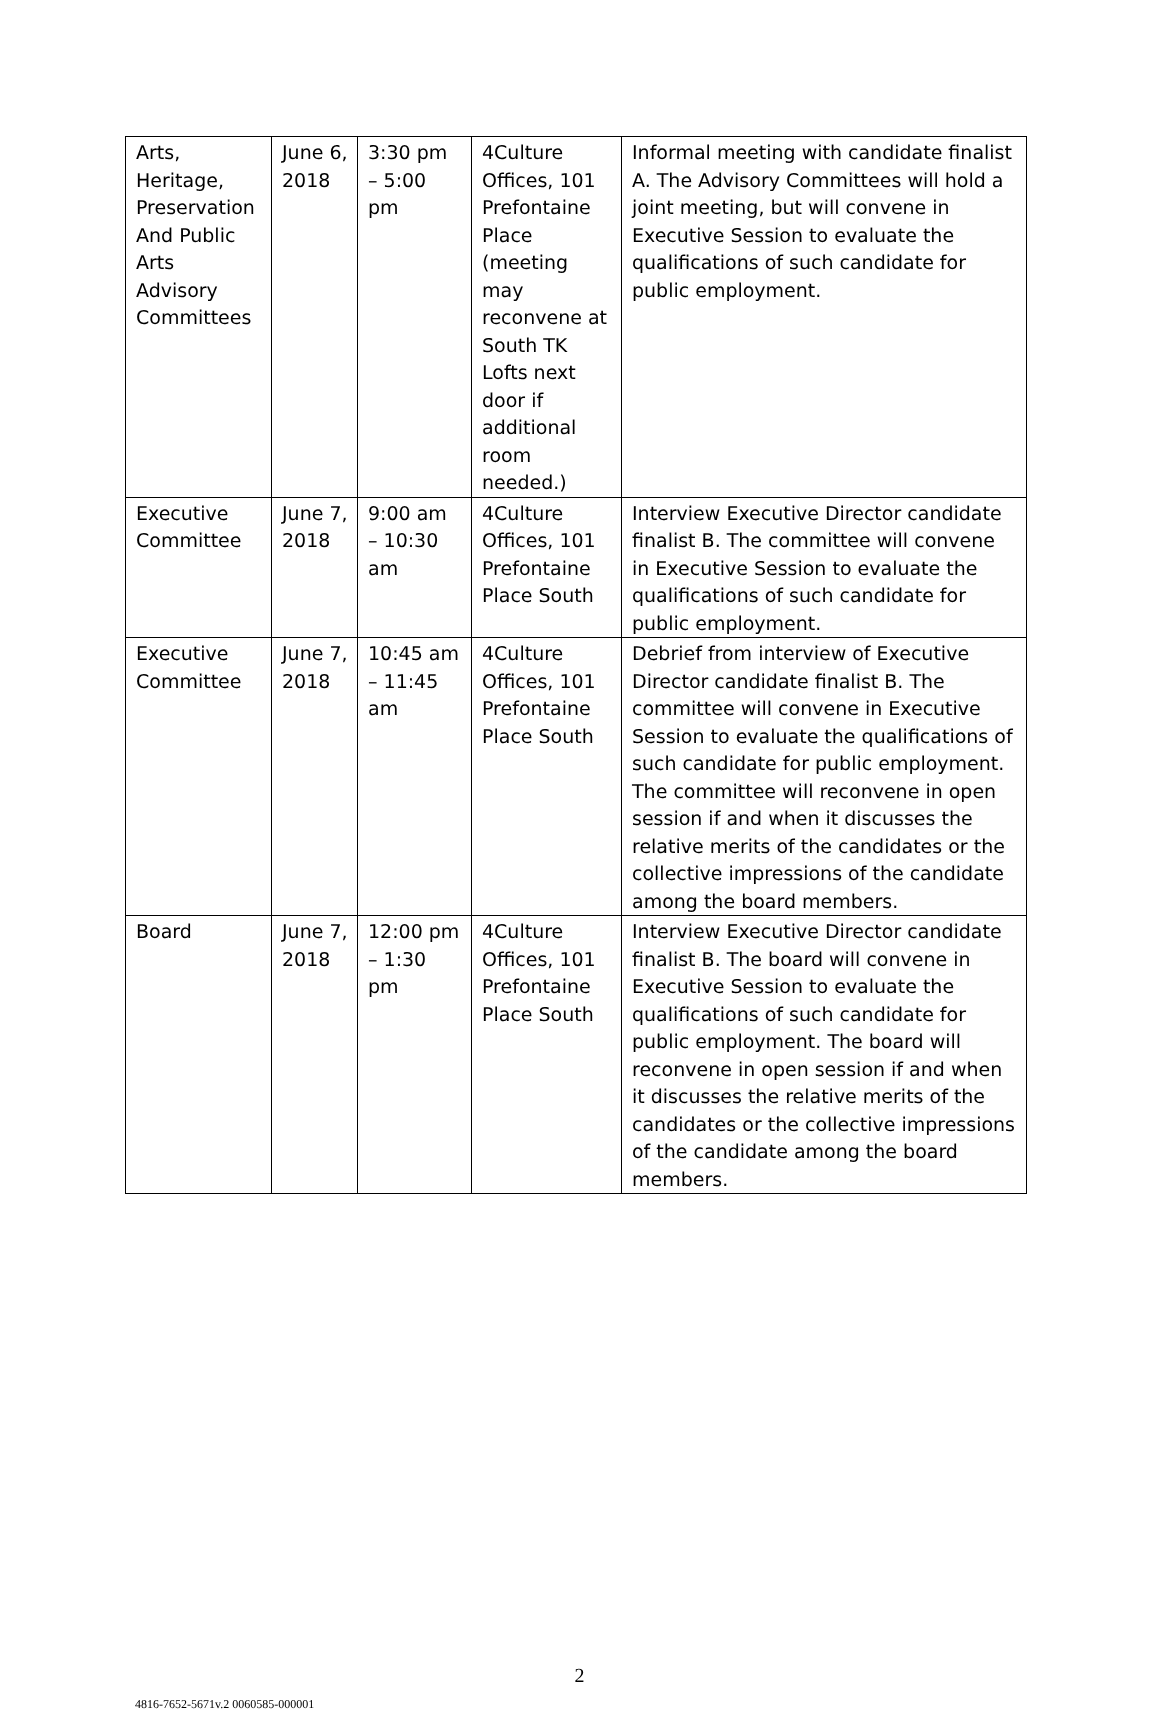| Arts, Heritage, Preservation And Public Arts Advisory Committees | June 6, 2018 | 3:30 pm – 5:00 pm | 4Culture Offices, 101 Prefontaine Place (meeting may reconvene at South TK Lofts next door if additional room needed.) | Informal meeting with candidate finalist A. The Advisory Committees will hold a joint meeting, but will convene in Executive Session to evaluate the qualifications of such candidate for public employment. |
| Executive Committee | June 7, 2018 | 9:00 am – 10:30 am | 4Culture Offices, 101 Prefontaine Place South | Interview Executive Director candidate finalist B. The committee will convene in Executive Session to evaluate the qualifications of such candidate for public employment. |
| Executive Committee | June 7, 2018 | 10:45 am – 11:45 am | 4Culture Offices, 101 Prefontaine Place South | Debrief from interview of Executive Director candidate finalist B. The committee will convene in Executive Session to evaluate the qualifications of such candidate for public employment. The committee will reconvene in open session if and when it discusses the relative merits of the candidates or the collective impressions of the candidate among the board members. |
| Board | June 7, 2018 | 12:00 pm – 1:30 pm | 4Culture Offices, 101 Prefontaine Place South | Interview Executive Director candidate finalist B. The board will convene in Executive Session to evaluate the qualifications of such candidate for public employment. The board will reconvene in open session if and when it discusses the relative merits of the candidates or the collective impressions of the candidate among the board members. |
2
4816-7652-5671v.2 0060585-000001